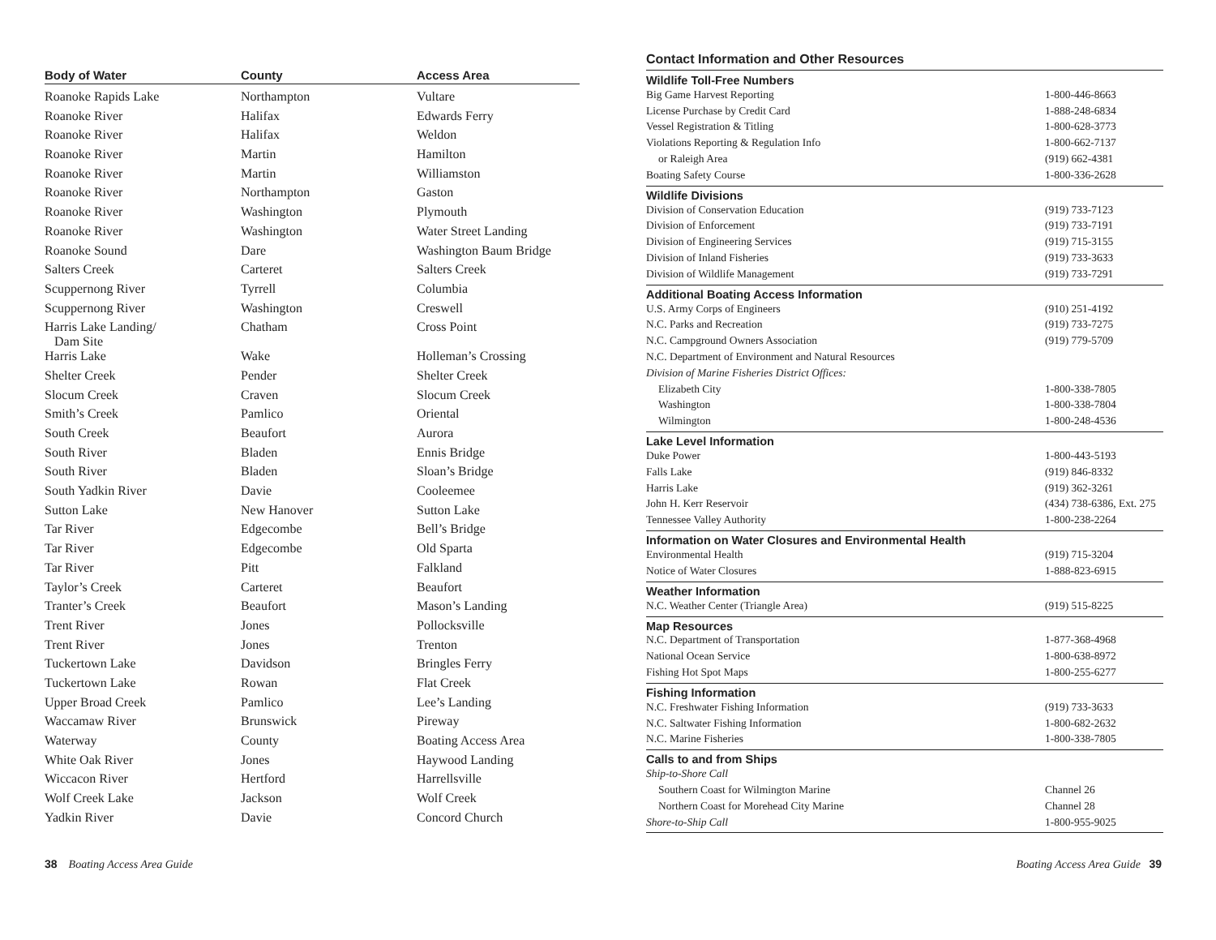| Body of Water | County | Access Area |
| --- | --- | --- |
| Roanoke Rapids Lake | Northampton | Vultare |
| Roanoke River | Halifax | Edwards Ferry |
| Roanoke River | Halifax | Weldon |
| Roanoke River | Martin | Hamilton |
| Roanoke River | Martin | Williamston |
| Roanoke River | Northampton | Gaston |
| Roanoke River | Washington | Plymouth |
| Roanoke River | Washington | Water Street Landing |
| Roanoke Sound | Dare | Washington Baum Bridge |
| Salters Creek | Carteret | Salters Creek |
| Scuppernong River | Tyrrell | Columbia |
| Scuppernong River | Washington | Creswell |
| Harris Lake Landing/ Dam Site | Chatham | Cross Point |
| Harris Lake | Wake | Holleman’s Crossing |
| Shelter Creek | Pender | Shelter Creek |
| Slocum Creek | Craven | Slocum Creek |
| Smith’s Creek | Pamlico | Oriental |
| South Creek | Beaufort | Aurora |
| South River | Bladen | Ennis Bridge |
| South River | Bladen | Sloan’s Bridge |
| South Yadkin River | Davie | Cooleemee |
| Sutton Lake | New Hanover | Sutton Lake |
| Tar River | Edgecombe | Bell’s Bridge |
| Tar River | Edgecombe | Old Sparta |
| Tar River | Pitt | Falkland |
| Taylor’s Creek | Carteret | Beaufort |
| Tranter’s Creek | Beaufort | Mason’s Landing |
| Trent River | Jones | Pollocksville |
| Trent River | Jones | Trenton |
| Tuckertown Lake | Davidson | Bringles Ferry |
| Tuckertown Lake | Rowan | Flat Creek |
| Upper Broad Creek | Pamlico | Lee’s Landing |
| Waccamaw River | Brunswick | Pireway |
| Waterway | County | Boating Access Area |
| White Oak River | Jones | Haywood Landing |
| Wiccacon River | Hertford | Harrellsville |
| Wolf Creek Lake | Jackson | Wolf Creek |
| Yadkin River | Davie | Concord Church |
Contact Information and Other Resources
Wildlife Toll-Free Numbers
| Big Game Harvest Reporting | 1-800-446-8663 |
| License Purchase by Credit Card | 1-888-248-6834 |
| Vessel Registration & Titling | 1-800-628-3773 |
| Violations Reporting & Regulation Info | 1-800-662-7137 |
| or Raleigh Area | (919) 662-4381 |
| Boating Safety Course | 1-800-336-2628 |
Wildlife Divisions
| Division of Conservation Education | (919) 733-7123 |
| Division of Enforcement | (919) 733-7191 |
| Division of Engineering Services | (919) 715-3155 |
| Division of Inland Fisheries | (919) 733-3633 |
| Division of Wildlife Management | (919) 733-7291 |
Additional Boating Access Information
| U.S. Army Corps of Engineers | (910) 251-4192 |
| N.C. Parks and Recreation | (919) 733-7275 |
| N.C. Campground Owners Association | (919) 779-5709 |
| N.C. Department of Environment and Natural Resources | |
| Division of Marine Fisheries District Offices: | |
| Elizabeth City | 1-800-338-7805 |
| Washington | 1-800-338-7804 |
| Wilmington | 1-800-248-4536 |
Lake Level Information
| Duke Power | 1-800-443-5193 |
| Falls Lake | (919) 846-8332 |
| Harris Lake | (919) 362-3261 |
| John H. Kerr Reservoir | (434) 738-6386, Ext. 275 |
| Tennessee Valley Authority | 1-800-238-2264 |
Information on Water Closures and Environmental Health
| Environmental Health | (919) 715-3204 |
| Notice of Water Closures | 1-888-823-6915 |
Weather Information
| N.C. Weather Center (Triangle Area) | (919) 515-8225 |
Map Resources
| N.C. Department of Transportation | 1-877-368-4968 |
| National Ocean Service | 1-800-638-8972 |
| Fishing Hot Spot Maps | 1-800-255-6277 |
Fishing Information
| N.C. Freshwater Fishing Information | (919) 733-3633 |
| N.C. Saltwater Fishing Information | 1-800-682-2632 |
| N.C. Marine Fisheries | 1-800-338-7805 |
Calls to and from Ships
| Ship-to-Shore Call | |
| Southern Coast for Wilmington Marine | Channel 26 |
| Northern Coast for Morehead City Marine | Channel 28 |
| Shore-to-Ship Call | 1-800-955-9025 |
38 Boating Access Area Guide
Boating Access Area Guide 39